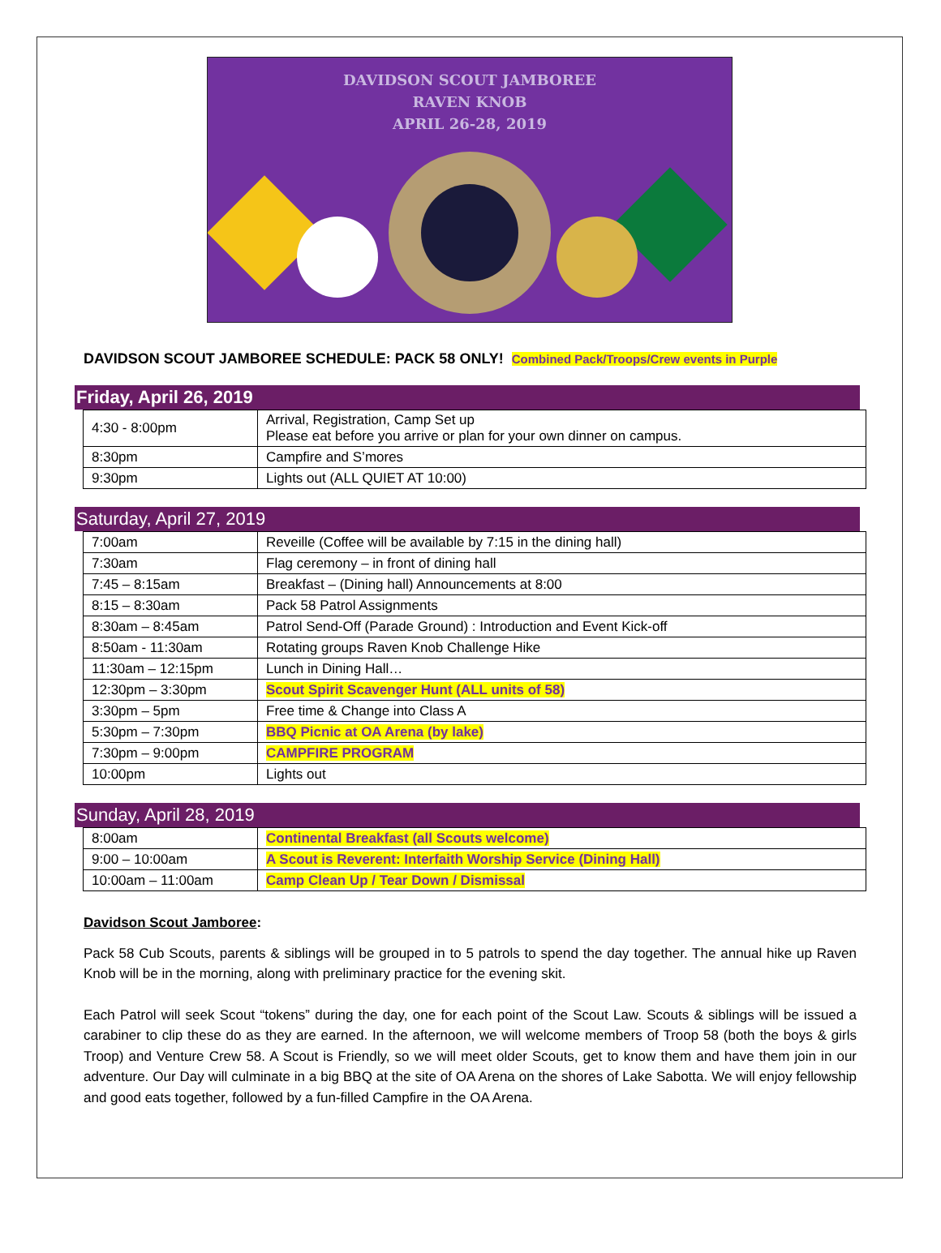DAVIDSON SCOUT JAMBOREE
RAVEN KNOB
APRIL 26-28, 2019
DAVIDSON SCOUT JAMBOREE SCHEDULE: PACK 58 ONLY! Combined Pack/Troops/Crew events in Purple
Friday, April 26, 2019
| 4:30 - 8:00pm | Arrival, Registration, Camp Set up Please eat before you arrive or plan for your own dinner on campus. |
| 8:30pm | Campfire and S’mores |
| 9:30pm | Lights out (ALL QUIET AT 10:00) |
Saturday, April 27, 2019
| 7:00am | Reveille (Coffee will be available by 7:15 in the dining hall) |
| 7:30am | Flag ceremony – in front of dining hall |
| 7:45 – 8:15am | Breakfast – (Dining hall) Announcements at 8:00 |
| 8:15 – 8:30am | Pack 58 Patrol Assignments |
| 8:30am – 8:45am | Patrol Send-Off (Parade Ground) : Introduction and Event Kick-off |
| 8:50am - 11:30am | Rotating groups Raven Knob Challenge Hike |
| 11:30am – 12:15pm | Lunch in Dining Hall… |
| 12:30pm – 3:30pm | Scout Spirit Scavenger Hunt (ALL units of 58) |
| 3:30pm – 5pm | Free time & Change into Class A |
| 5:30pm – 7:30pm | BBQ Picnic at OA Arena (by lake) |
| 7:30pm – 9:00pm | CAMPFIRE PROGRAM |
| 10:00pm | Lights out |
Sunday, April 28, 2019
| 8:00am | Continental Breakfast (all Scouts welcome) |
| 9:00 – 10:00am | A Scout is Reverent: Interfaith Worship Service (Dining Hall) |
| 10:00am – 11:00am | Camp Clean Up / Tear Down / Dismissal |
Davidson Scout Jamboree:
Pack 58 Cub Scouts, parents & siblings will be grouped in to 5 patrols to spend the day together. The annual hike up Raven Knob will be in the morning, along with preliminary practice for the evening skit.
Each Patrol will seek Scout “tokens” during the day, one for each point of the Scout Law. Scouts & siblings will be issued a carabiner to clip these do as they are earned. In the afternoon, we will welcome members of Troop 58 (both the boys & girls Troop) and Venture Crew 58. A Scout is Friendly, so we will meet older Scouts, get to know them and have them join in our adventure. Our Day will culminate in a big BBQ at the site of OA Arena on the shores of Lake Sabotta. We will enjoy fellowship and good eats together, followed by a fun-filled Campfire in the OA Arena.